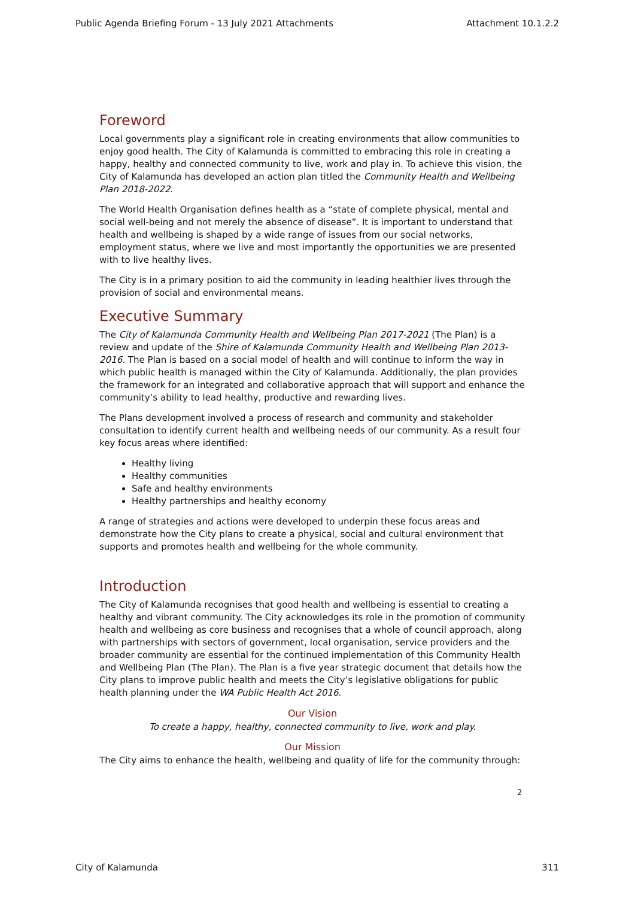Public Agenda Briefing Forum - 13 July 2021 Attachments Attachment 10.1.2.2
Foreword
Local governments play a significant role in creating environments that allow communities to enjoy good health. The City of Kalamunda is committed to embracing this role in creating a happy, healthy and connected community to live, work and play in. To achieve this vision, the City of Kalamunda has developed an action plan titled the Community Health and Wellbeing Plan 2018-2022.
The World Health Organisation defines health as a “state of complete physical, mental and social well-being and not merely the absence of disease”. It is important to understand that health and wellbeing is shaped by a wide range of issues from our social networks, employment status, where we live and most importantly the opportunities we are presented with to live healthy lives.
The City is in a primary position to aid the community in leading healthier lives through the provision of social and environmental means.
Executive Summary
The City of Kalamunda Community Health and Wellbeing Plan 2017-2021 (The Plan) is a review and update of the Shire of Kalamunda Community Health and Wellbeing Plan 2013-2016. The Plan is based on a social model of health and will continue to inform the way in which public health is managed within the City of Kalamunda. Additionally, the plan provides the framework for an integrated and collaborative approach that will support and enhance the community’s ability to lead healthy, productive and rewarding lives.
The Plans development involved a process of research and community and stakeholder consultation to identify current health and wellbeing needs of our community. As a result four key focus areas where identified:
Healthy living
Healthy communities
Safe and healthy environments
Healthy partnerships and healthy economy
A range of strategies and actions were developed to underpin these focus areas and demonstrate how the City plans to create a physical, social and cultural environment that supports and promotes health and wellbeing for the whole community.
Introduction
The City of Kalamunda recognises that good health and wellbeing is essential to creating a healthy and vibrant community. The City acknowledges its role in the promotion of community health and wellbeing as core business and recognises that a whole of council approach, along with partnerships with sectors of government, local organisation, service providers and the broader community are essential for the continued implementation of this Community Health and Wellbeing Plan (The Plan). The Plan is a five year strategic document that details how the City plans to improve public health and meets the City’s legislative obligations for public health planning under the WA Public Health Act 2016.
Our Vision
To create a happy, healthy, connected community to live, work and play.
Our Mission
The City aims to enhance the health, wellbeing and quality of life for the community through:
2
City of Kalamunda 311